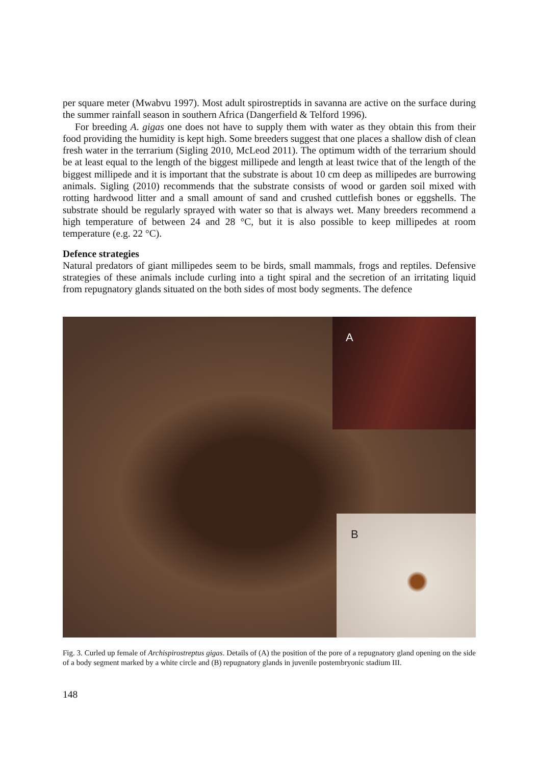per square meter (Mwabvu 1997). Most adult spirostreptids in savanna are active on the surface during the summer rainfall season in southern Africa (Dangerfield & Telford 1996).
For breeding A. gigas one does not have to supply them with water as they obtain this from their food providing the humidity is kept high. Some breeders suggest that one places a shallow dish of clean fresh water in the terrarium (Sigling 2010, McLeod 2011). The optimum width of the terrarium should be at least equal to the length of the biggest millipede and length at least twice that of the length of the biggest millipede and it is important that the substrate is about 10 cm deep as millipedes are burrowing animals. Sigling (2010) recommends that the substrate consists of wood or garden soil mixed with rotting hardwood litter and a small amount of sand and crushed cuttlefish bones or eggshells. The substrate should be regularly sprayed with water so that is always wet. Many breeders recommend a high temperature of between 24 and 28 °C, but it is also possible to keep millipedes at room temperature (e.g. 22 °C).
Defence strategies
Natural predators of giant millipedes seem to be birds, small mammals, frogs and reptiles. Defensive strategies of these animals include curling into a tight spiral and the secretion of an irritating liquid from repugnatory glands situated on the both sides of most body segments. The defence
A
B
Fig. 3. Curled up female of Archispirostreptus gigas. Details of (A) the position of the pore of a repugnatory gland opening on the side of a body segment marked by a white circle and (B) repugnatory glands in juvenile postembryonic stadium III.
148